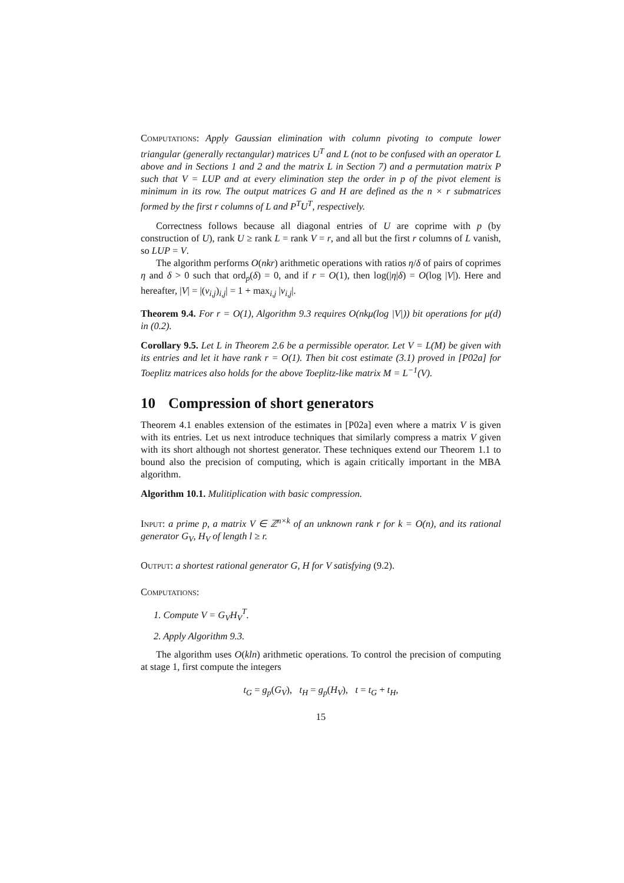Computations: Apply Gaussian elimination with column pivoting to compute lower triangular (generally rectangular) matrices U<sup>T</sup> and L (not to be confused with an operator L above and in Sections 1 and 2 and the matrix L in Section 7) and a permutation matrix P such that V = LUP and at every elimination step the order in p of the pivot element is minimum in its row. The output matrices G and H are defined as the n × r submatrices formed by the first r columns of L and P<sup>T</sup>U<sup>T</sup>, respectively.
Correctness follows because all diagonal entries of U are coprime with p (by construction of U), rank U ≥ rank L = rank V = r, and all but the first r columns of L vanish, so LUP = V.
The algorithm performs O(nkr) arithmetic operations with ratios η/δ of pairs of coprimes η and δ > 0 such that ord<sub>p</sub>(δ) = 0, and if r = O(1), then log(|η|δ) = O(log |V|). Here and hereafter, |V| = |(v<sub>i,j</sub>)<sub>i,j</sub>| = 1 + max<sub>i,j</sub> |v<sub>i,j</sub>|.
Theorem 9.4. For r = O(1), Algorithm 9.3 requires O(nkμ(log |V|)) bit operations for μ(d) in (0.2).
Corollary 9.5. Let L in Theorem 2.6 be a permissible operator. Let V = L(M) be given with its entries and let it have rank r = O(1). Then bit cost estimate (3.1) proved in [P02a] for Toeplitz matrices also holds for the above Toeplitz-like matrix M = L<sup>−1</sup>(V).
10 Compression of short generators
Theorem 4.1 enables extension of the estimates in [P02a] even where a matrix V is given with its entries. Let us next introduce techniques that similarly compress a matrix V given with its short although not shortest generator. These techniques extend our Theorem 1.1 to bound also the precision of computing, which is again critically important in the MBA algorithm.
Algorithm 10.1. Mulitiplication with basic compression.
Input: a prime p, a matrix V ∈ ℤ<sup>n×k</sup> of an unknown rank r for k = O(n), and its rational generator G<sub>V</sub>, H<sub>V</sub> of length l ≥ r.
Output: a shortest rational generator G, H for V satisfying (9.2).
Computations:
1. Compute V = G<sub>V</sub>H<sub>V</sub><sup>T</sup>.
2. Apply Algorithm 9.3.
The algorithm uses O(kln) arithmetic operations. To control the precision of computing at stage 1, first compute the integers
t<sub>G</sub> = g<sub>p</sub>(G<sub>V</sub>), t<sub>H</sub> = g<sub>p</sub>(H<sub>V</sub>), t = t<sub>G</sub> + t<sub>H</sub>,
15